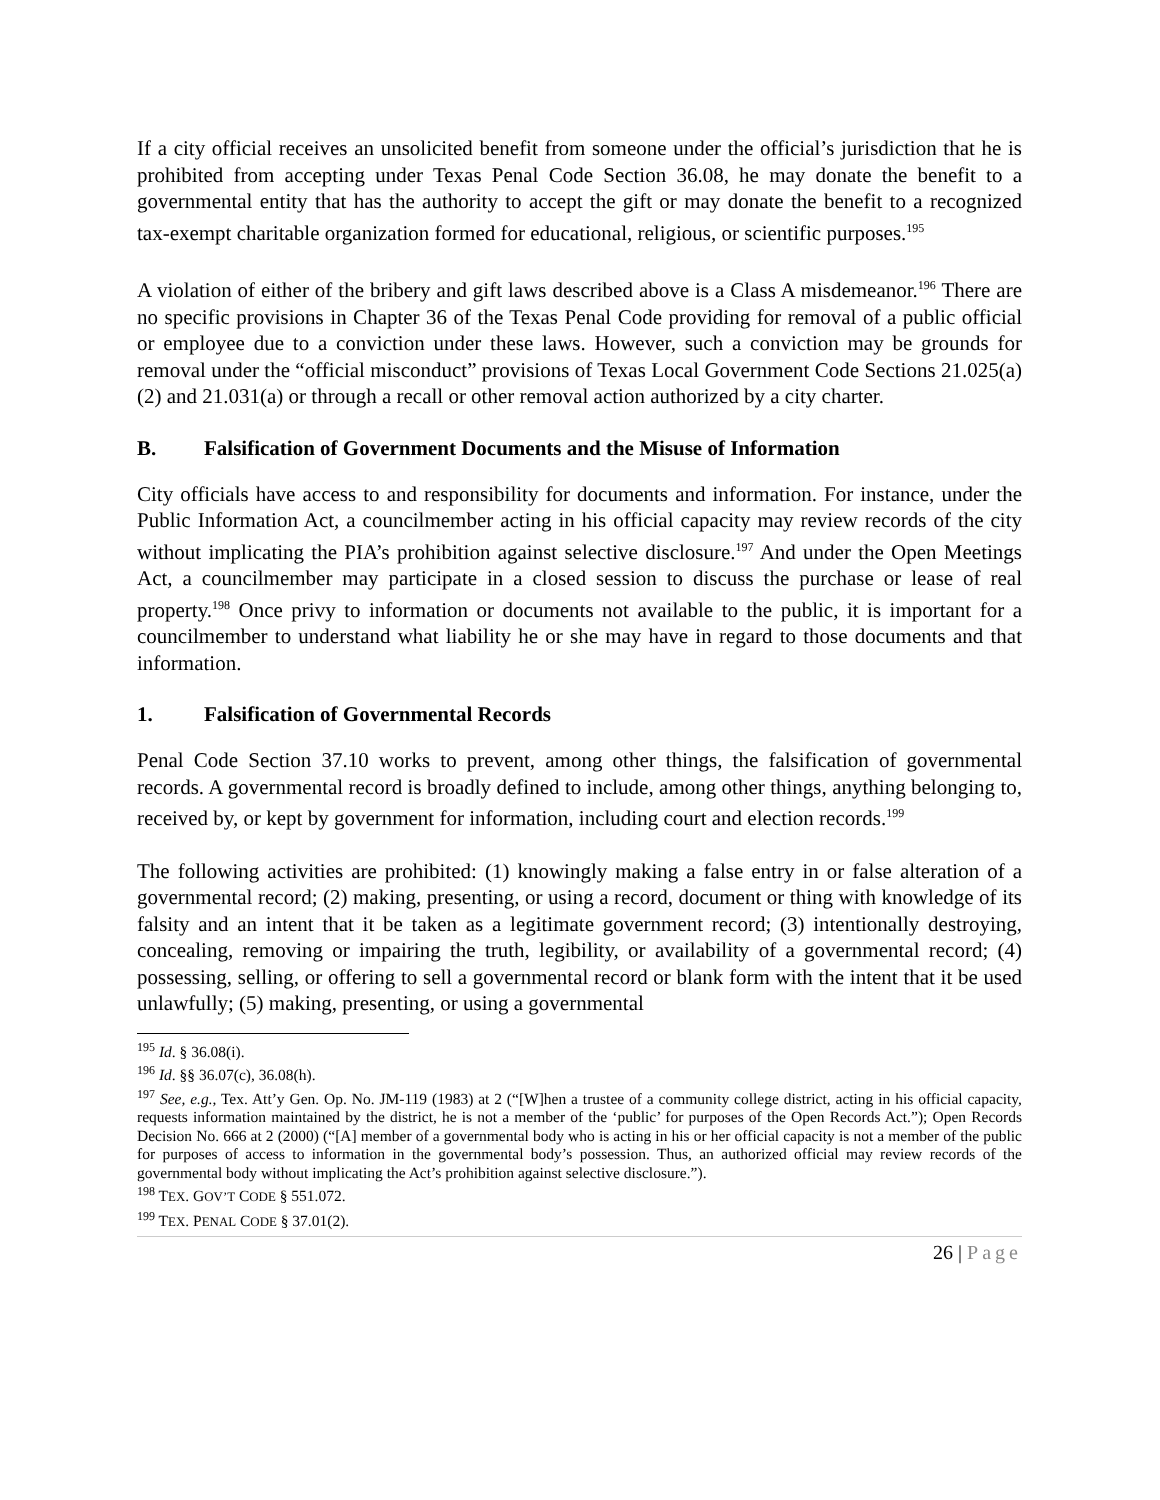If a city official receives an unsolicited benefit from someone under the official’s jurisdiction that he is prohibited from accepting under Texas Penal Code Section 36.08, he may donate the benefit to a governmental entity that has the authority to accept the gift or may donate the benefit to a recognized tax-exempt charitable organization formed for educational, religious, or scientific purposes.<sup>195</sup>
A violation of either of the bribery and gift laws described above is a Class A misdemeanor.<sup>196</sup> There are no specific provisions in Chapter 36 of the Texas Penal Code providing for removal of a public official or employee due to a conviction under these laws. However, such a conviction may be grounds for removal under the “official misconduct” provisions of Texas Local Government Code Sections 21.025(a)(2) and 21.031(a) or through a recall or other removal action authorized by a city charter.
B. Falsification of Government Documents and the Misuse of Information
City officials have access to and responsibility for documents and information. For instance, under the Public Information Act, a councilmember acting in his official capacity may review records of the city without implicating the PIA’s prohibition against selective disclosure.<sup>197</sup> And under the Open Meetings Act, a councilmember may participate in a closed session to discuss the purchase or lease of real property.<sup>198</sup> Once privy to information or documents not available to the public, it is important for a councilmember to understand what liability he or she may have in regard to those documents and that information.
1. Falsification of Governmental Records
Penal Code Section 37.10 works to prevent, among other things, the falsification of governmental records. A governmental record is broadly defined to include, among other things, anything belonging to, received by, or kept by government for information, including court and election records.<sup>199</sup>
The following activities are prohibited: (1) knowingly making a false entry in or false alteration of a governmental record; (2) making, presenting, or using a record, document or thing with knowledge of its falsity and an intent that it be taken as a legitimate government record; (3) intentionally destroying, concealing, removing or impairing the truth, legibility, or availability of a governmental record; (4) possessing, selling, or offering to sell a governmental record or blank form with the intent that it be used unlawfully; (5) making, presenting, or using a governmental
<sup>195</sup> Id. § 36.08(i).
<sup>196</sup> Id. §§ 36.07(c), 36.08(h).
<sup>197</sup> See, e.g., Tex. Att’y Gen. Op. No. JM-119 (1983) at 2 (“[W]hen a trustee of a community college district, acting in his official capacity, requests information maintained by the district, he is not a member of the ‘public’ for purposes of the Open Records Act.”); Open Records Decision No. 666 at 2 (2000) (“[A] member of a governmental body who is acting in his or her official capacity is not a member of the public for purposes of access to information in the governmental body’s possession. Thus, an authorized official may review records of the governmental body without implicating the Act’s prohibition against selective disclosure.”).
<sup>198</sup> TEX. GOV’T CODE § 551.072.
<sup>199</sup> TEX. PENAL CODE § 37.01(2).
26 | Page